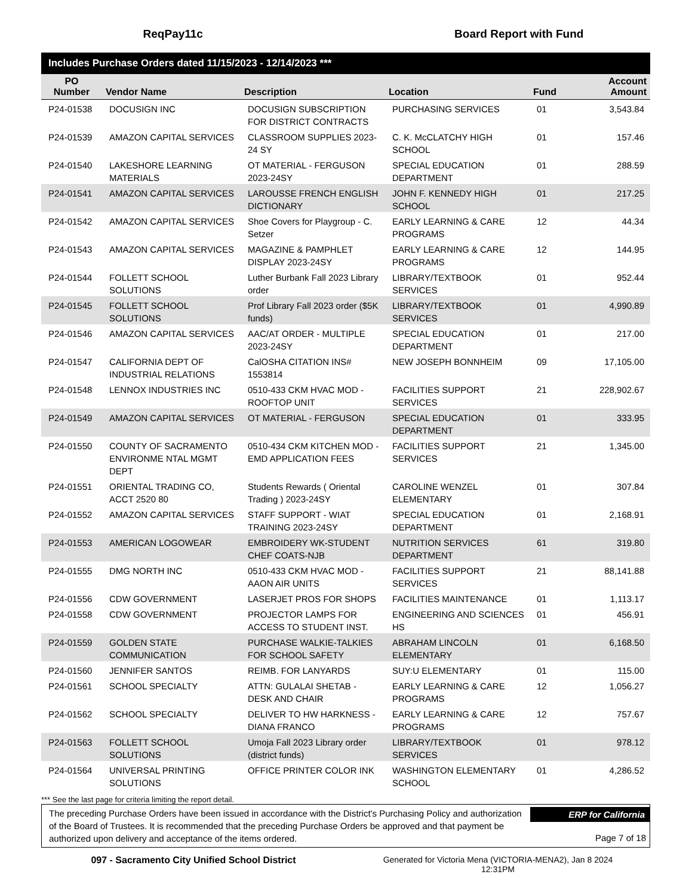ReqPay11c Board Report with Fund
Includes Purchase Orders dated 11/15/2023 - 12/14/2023 ***
| PO Number | Vendor Name | Description | Location | Fund | Account Amount |
| --- | --- | --- | --- | --- | --- |
| P24-01538 | DOCUSIGN INC | DOCUSIGN SUBSCRIPTION FOR DISTRICT CONTRACTS | PURCHASING SERVICES | 01 | 3,543.84 |
| P24-01539 | AMAZON CAPITAL SERVICES | CLASSROOM SUPPLIES 2023-24 SY | C. K. McCLATCHY HIGH SCHOOL | 01 | 157.46 |
| P24-01540 | LAKESHORE LEARNING MATERIALS | OT MATERIAL - FERGUSON 2023-24SY | SPECIAL EDUCATION DEPARTMENT | 01 | 288.59 |
| P24-01541 | AMAZON CAPITAL SERVICES | LAROUSSE FRENCH ENGLISH DICTIONARY | JOHN F. KENNEDY HIGH SCHOOL | 01 | 217.25 |
| P24-01542 | AMAZON CAPITAL SERVICES | Shoe Covers for Playgroup - C. Setzer | EARLY LEARNING & CARE PROGRAMS | 12 | 44.34 |
| P24-01543 | AMAZON CAPITAL SERVICES | MAGAZINE & PAMPHLET DISPLAY 2023-24SY | EARLY LEARNING & CARE PROGRAMS | 12 | 144.95 |
| P24-01544 | FOLLETT SCHOOL SOLUTIONS | Luther Burbank Fall 2023 Library order | LIBRARY/TEXTBOOK SERVICES | 01 | 952.44 |
| P24-01545 | FOLLETT SCHOOL SOLUTIONS | Prof Library Fall 2023 order ($5K funds) | LIBRARY/TEXTBOOK SERVICES | 01 | 4,990.89 |
| P24-01546 | AMAZON CAPITAL SERVICES | AAC/AT ORDER - MULTIPLE 2023-24SY | SPECIAL EDUCATION DEPARTMENT | 01 | 217.00 |
| P24-01547 | CALIFORNIA DEPT OF INDUSTRIAL RELATIONS | CalOSHA CITATION INS# 1553814 | NEW JOSEPH BONNHEIM | 09 | 17,105.00 |
| P24-01548 | LENNOX INDUSTRIES INC | 0510-433 CKM HVAC MOD - ROOFTOP UNIT | FACILITIES SUPPORT SERVICES | 21 | 228,902.67 |
| P24-01549 | AMAZON CAPITAL SERVICES | OT MATERIAL - FERGUSON | SPECIAL EDUCATION DEPARTMENT | 01 | 333.95 |
| P24-01550 | COUNTY OF SACRAMENTO ENVIRONME NTAL MGMT DEPT | 0510-434 CKM KITCHEN MOD - EMD APPLICATION FEES | FACILITIES SUPPORT SERVICES | 21 | 1,345.00 |
| P24-01551 | ORIENTAL TRADING CO, ACCT 2520 80 | Students Rewards ( Oriental Trading ) 2023-24SY | CAROLINE WENZEL ELEMENTARY | 01 | 307.84 |
| P24-01552 | AMAZON CAPITAL SERVICES | STAFF SUPPORT - WIAT TRAINING 2023-24SY | SPECIAL EDUCATION DEPARTMENT | 01 | 2,168.91 |
| P24-01553 | AMERICAN LOGOWEAR | EMBROIDERY WK-STUDENT CHEF COATS-NJB | NUTRITION SERVICES DEPARTMENT | 61 | 319.80 |
| P24-01555 | DMG NORTH INC | 0510-433 CKM HVAC MOD - AAON AIR UNITS | FACILITIES SUPPORT SERVICES | 21 | 88,141.88 |
| P24-01556 | CDW GOVERNMENT | LASERJET PROS FOR SHOPS | FACILITIES MAINTENANCE | 01 | 1,113.17 |
| P24-01558 | CDW GOVERNMENT | PROJECTOR LAMPS FOR ACCESS TO STUDENT INST. | ENGINEERING AND SCIENCES HS | 01 | 456.91 |
| P24-01559 | GOLDEN STATE COMMUNICATION | PURCHASE WALKIE-TALKIES FOR SCHOOL SAFETY | ABRAHAM LINCOLN ELEMENTARY | 01 | 6,168.50 |
| P24-01560 | JENNIFER SANTOS | REIMB. FOR LANYARDS | SUY:U ELEMENTARY | 01 | 115.00 |
| P24-01561 | SCHOOL SPECIALTY | ATTN: GULALAI SHETAB - DESK AND CHAIR | EARLY LEARNING & CARE PROGRAMS | 12 | 1,056.27 |
| P24-01562 | SCHOOL SPECIALTY | DELIVER TO HW HARKNESS - DIANA FRANCO | EARLY LEARNING & CARE PROGRAMS | 12 | 757.67 |
| P24-01563 | FOLLETT SCHOOL SOLUTIONS | Umoja Fall 2023 Library order (district funds) | LIBRARY/TEXTBOOK SERVICES | 01 | 978.12 |
| P24-01564 | UNIVERSAL PRINTING SOLUTIONS | OFFICE PRINTER COLOR INK | WASHINGTON ELEMENTARY SCHOOL | 01 | 4,286.52 |
*** See the last page for criteria limiting the report detail.
The preceding Purchase Orders have been issued in accordance with the District's Purchasing Policy and authorization of the Board of Trustees. It is recommended that the preceding Purchase Orders be approved and that payment be authorized upon delivery and acceptance of the items ordered.
ERP for California
Page 7 of 18
097 - Sacramento City Unified School District
Generated for Victoria Mena (VICTORIA-MENA2), Jan 8 2024
12:31PM